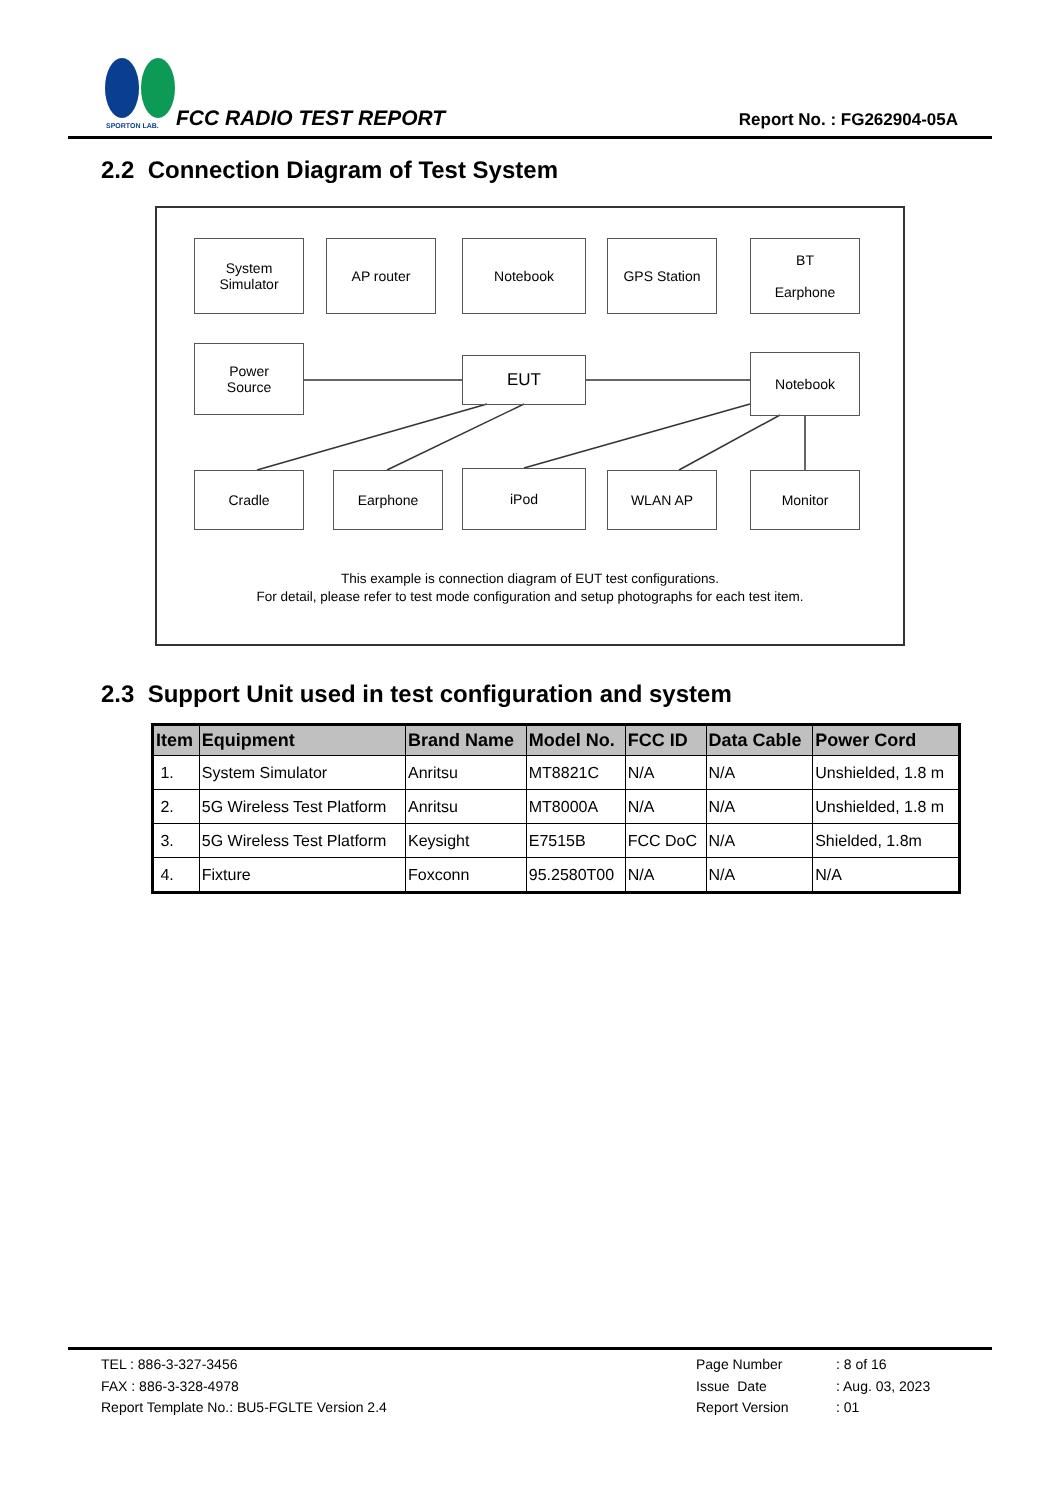SPORTON LAB.
FCC RADIO TEST REPORT Report No. : FG262904-05A
2.2 Connection Diagram of Test System
System
Simulator
AP router Notebook GPS Station
BT
Earphone
Power
Source
EUT Notebook
Cradle Earphone iPod WLAN AP Monitor
This example is connection diagram of EUT test configurations.
For detail, please refer to test mode configuration and setup photographs for each test item.
2.3 Support Unit used in test configuration and system
| Item | Equipment | Brand Name | Model No. | FCC ID | Data Cable | Power Cord |
| --- | --- | --- | --- | --- | --- | --- |
| 1. | System Simulator | Anritsu | MT8821C | N/A | N/A | Unshielded, 1.8 m |
| 2. | 5G Wireless Test Platform | Anritsu | MT8000A | N/A | N/A | Unshielded, 1.8 m |
| 3. | 5G Wireless Test Platform | Keysight | E7515B | FCC DoC | N/A | Shielded, 1.8m |
| 4. | Fixture | Foxconn | 95.2580T00 | N/A | N/A | N/A |
TEL : 886-3-327-3456
FAX : 886-3-328-4978
Report Template No.: BU5-FGLTE Version 2.4
Page Number
Issue Date
Report Version
: 8 of 16
: Aug. 03, 2023
: 01